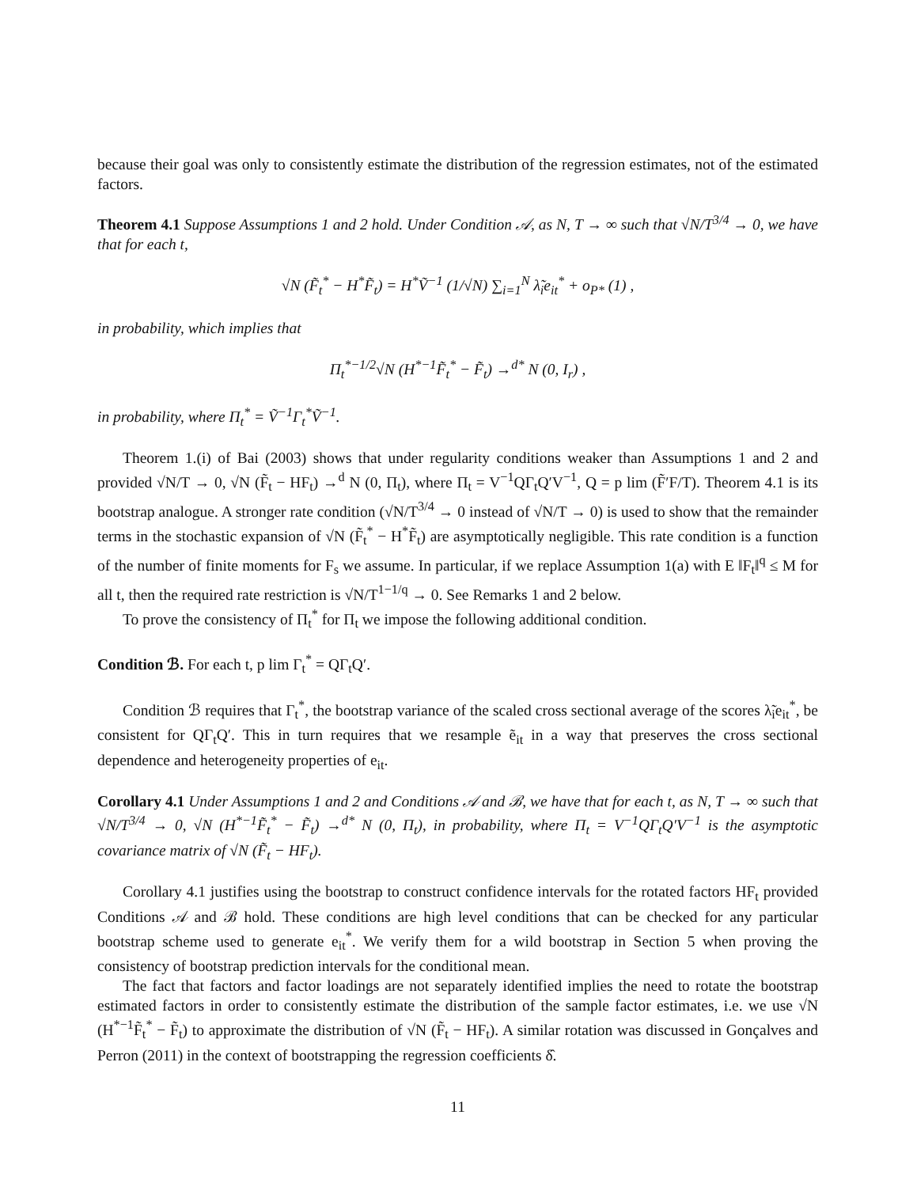because their goal was only to consistently estimate the distribution of the regression estimates, not of the estimated factors.
Theorem 4.1 Suppose Assumptions 1 and 2 hold. Under Condition 𝒜, as N, T → ∞ such that √N/T<sup>3/4</sup> → 0, we have that for each t,
√N (F̃<sub>t</sub><sup>*</sup> − H<sup>*</sup>F̃<sub>t</sub>) = H<sup>*</sup>Ṽ<sup>−1</sup> (1/√N) ∑<sub>i=1</sub><sup>N</sup> λ̃<sub>i</sub>e<sub>it</sub><sup>*</sup> + o<sub>P*</sub> (1) ,
in probability, which implies that
Π<sub>t</sub><sup>*−1/2</sup>√N (H<sup>*−1</sup>F̃<sub>t</sub><sup>*</sup> − F̃<sub>t</sub>) →<sup>d*</sup> N (0, I<sub>r</sub>) ,
in probability, where Π<sub>t</sub><sup>*</sup> = Ṽ<sup>−1</sup>Γ<sub>t</sub><sup>*</sup>Ṽ<sup>−1</sup>.
Theorem 1.(i) of Bai (2003) shows that under regularity conditions weaker than Assumptions 1 and 2 and provided √N/T → 0, √N (F̃<sub>t</sub> − HF<sub>t</sub>) →<sup>d</sup> N (0, Π<sub>t</sub>), where Π<sub>t</sub> = V<sup>−1</sup>QΓ<sub>t</sub>Q′V<sup>−1</sup>, Q = p lim (F̃′F/T). Theorem 4.1 is its bootstrap analogue. A stronger rate condition (√N/T<sup>3/4</sup> → 0 instead of √N/T → 0) is used to show that the remainder terms in the stochastic expansion of √N (F̃<sub>t</sub><sup>*</sup> − H<sup>*</sup>F̃<sub>t</sub>) are asymptotically negligible. This rate condition is a function of the number of finite moments for F<sub>s</sub> we assume. In particular, if we replace Assumption 1(a) with E ‖F<sub>t</sub>‖<sup>q</sup> ≤ M for all t, then the required rate restriction is √N/T<sup>1−1/q</sup> → 0. See Remarks 1 and 2 below.
To prove the consistency of Π<sub>t</sub><sup>*</sup> for Π<sub>t</sub> we impose the following additional condition.
Condition ℬ. For each t, p lim Γ<sub>t</sub><sup>*</sup> = QΓ<sub>t</sub>Q′.
Condition ℬ requires that Γ<sub>t</sub><sup>*</sup>, the bootstrap variance of the scaled cross sectional average of the scores λ̃<sub>i</sub>e<sub>it</sub><sup>*</sup>, be consistent for QΓ<sub>t</sub>Q′. This in turn requires that we resample ẽ<sub>it</sub> in a way that preserves the cross sectional dependence and heterogeneity properties of e<sub>it</sub>.
Corollary 4.1 Under Assumptions 1 and 2 and Conditions 𝒜 and ℬ, we have that for each t, as N, T → ∞ such that √N/T<sup>3/4</sup> → 0, √N (H<sup>*−1</sup>F̃<sub>t</sub><sup>*</sup> − F̃<sub>t</sub>) →<sup>d*</sup> N (0, Π<sub>t</sub>), in probability, where Π<sub>t</sub> = V<sup>−1</sup>QΓ<sub>t</sub>Q′V<sup>−1</sup> is the asymptotic covariance matrix of √N (F̃<sub>t</sub> − HF<sub>t</sub>).
Corollary 4.1 justifies using the bootstrap to construct confidence intervals for the rotated factors HF<sub>t</sub> provided Conditions 𝒜 and ℬ hold. These conditions are high level conditions that can be checked for any particular bootstrap scheme used to generate e<sub>it</sub><sup>*</sup>. We verify them for a wild bootstrap in Section 5 when proving the consistency of bootstrap prediction intervals for the conditional mean.
The fact that factors and factor loadings are not separately identified implies the need to rotate the bootstrap estimated factors in order to consistently estimate the distribution of the sample factor estimates, i.e. we use √N (H<sup>*−1</sup>F̃<sub>t</sub><sup>*</sup> − F̃<sub>t</sub>) to approximate the distribution of √N (F̃<sub>t</sub> − HF<sub>t</sub>). A similar rotation was discussed in Gonçalves and Perron (2011) in the context of bootstrapping the regression coefficients δ̂.
11